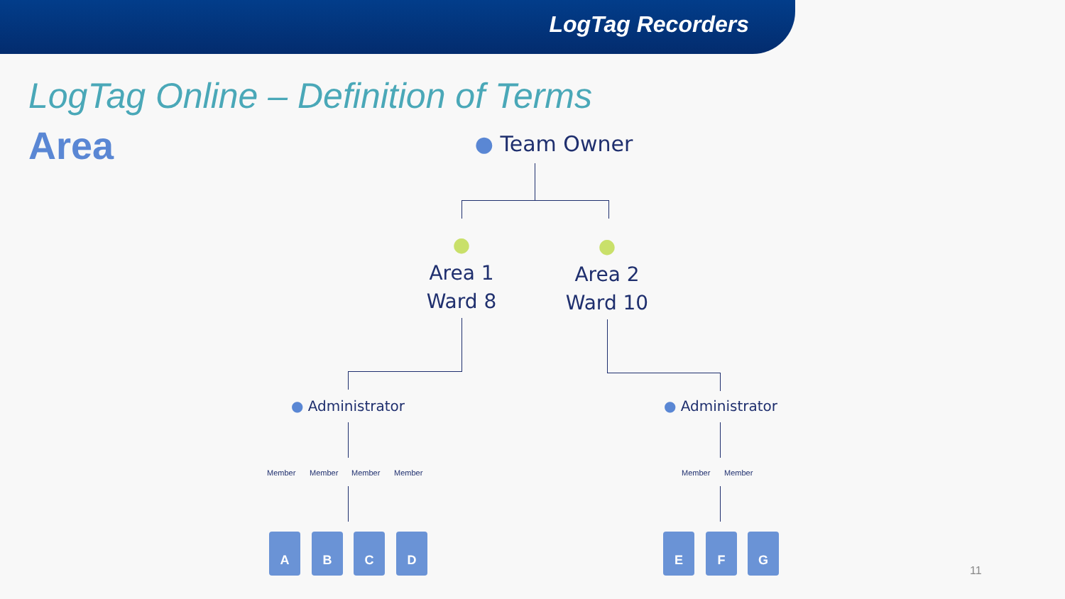LogTag Recorders
LogTag Online – Definition of Terms
Area
● Team Owner
●
Area 1
Ward 8
●
Area 2
Ward 10
● Administrator ● Administrator
Member Member Member Member Member Member
A B C D E F G
11